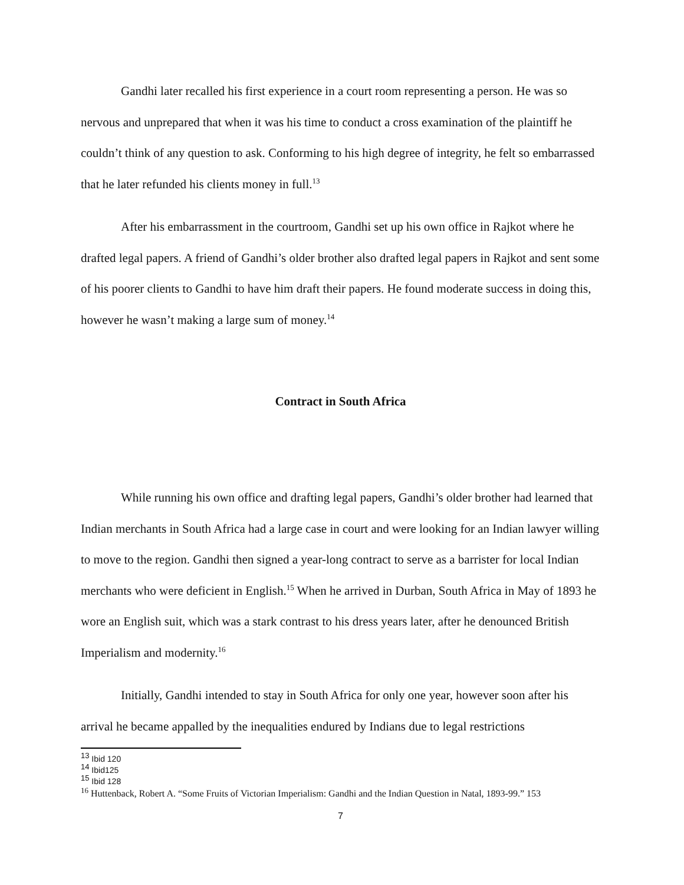Gandhi later recalled his first experience in a court room representing a person. He was so nervous and unprepared that when it was his time to conduct a cross examination of the plaintiff he couldn’t think of any question to ask. Conforming to his high degree of integrity, he felt so embarrassed that he later refunded his clients money in full.<sup>13</sup>
After his embarrassment in the courtroom, Gandhi set up his own office in Rajkot where he drafted legal papers. A friend of Gandhi’s older brother also drafted legal papers in Rajkot and sent some of his poorer clients to Gandhi to have him draft their papers. He found moderate success in doing this, however he wasn’t making a large sum of money.<sup>14</sup>
Contract in South Africa
While running his own office and drafting legal papers, Gandhi’s older brother had learned that Indian merchants in South Africa had a large case in court and were looking for an Indian lawyer willing to move to the region. Gandhi then signed a year-long contract to serve as a barrister for local Indian merchants who were deficient in English.<sup>15</sup> When he arrived in Durban, South Africa in May of 1893 he wore an English suit, which was a stark contrast to his dress years later, after he denounced British Imperialism and modernity.<sup>16</sup>
Initially, Gandhi intended to stay in South Africa for only one year, however soon after his arrival he became appalled by the inequalities endured by Indians due to legal restrictions
<sup>13</sup> Ibid 120
<sup>14</sup> Ibid125
<sup>15</sup> Ibid 128
<sup>16</sup> Huttenback, Robert A. “Some Fruits of Victorian Imperialism: Gandhi and the Indian Question in Natal, 1893-99.” 153
7